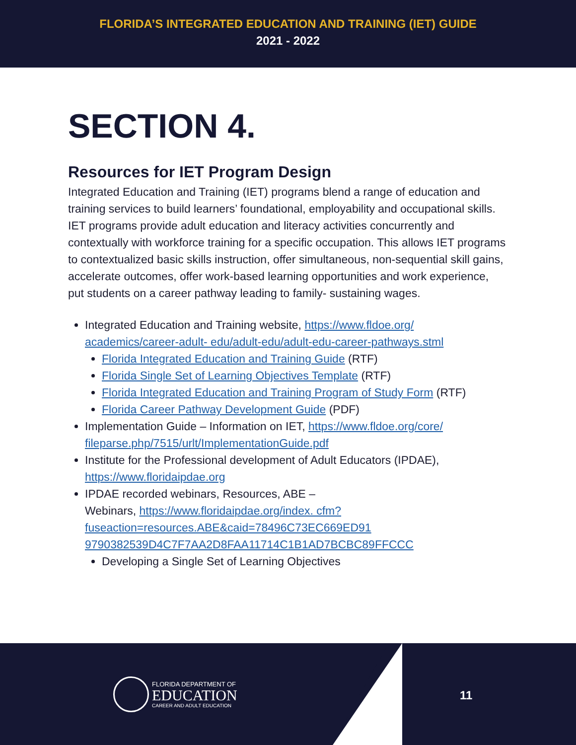FLORIDA’S INTEGRATED EDUCATION AND TRAINING (IET) GUIDE
2021 - 2022
SECTION 4.
Resources for IET Program Design
Integrated Education and Training (IET) programs blend a range of education and training services to build learners’ foundational, employability and occupational skills. IET programs provide adult education and literacy activities concurrently and contextually with workforce training for a specific occupation. This allows IET programs to contextualized basic skills instruction, offer simultaneous, non-sequential skill gains, accelerate outcomes, offer work-based learning opportunities and work experience, put students on a career pathway leading to family- sustaining wages.
Integrated Education and Training website, https://www.fldoe.org/ academics/career-adult- edu/adult-edu/adult-edu-career-pathways.stml
Florida Integrated Education and Training Guide (RTF)
Florida Single Set of Learning Objectives Template (RTF)
Florida Integrated Education and Training Program of Study Form (RTF)
Florida Career Pathway Development Guide (PDF)
Implementation Guide – Information on IET, https://www.fldoe.org/core/ fileparse.php/7515/urlt/ImplementationGuide.pdf
Institute for the Professional development of Adult Educators (IPDAE), https://www.floridaipdae.org
IPDAE recorded webinars, Resources, ABE –
Webinars, https://www.floridaipdae.org/index. cfm?fuseaction=resources.ABE&caid=78496C73EC669ED91 9790382539D4C7F7AA2D8FAA11714C1B1AD7BCBC89FFCCC
Developing a Single Set of Learning Objectives
FLORIDA DEPARTMENT OF
EDUCATION
CAREER AND ADULT EDUCATION
11